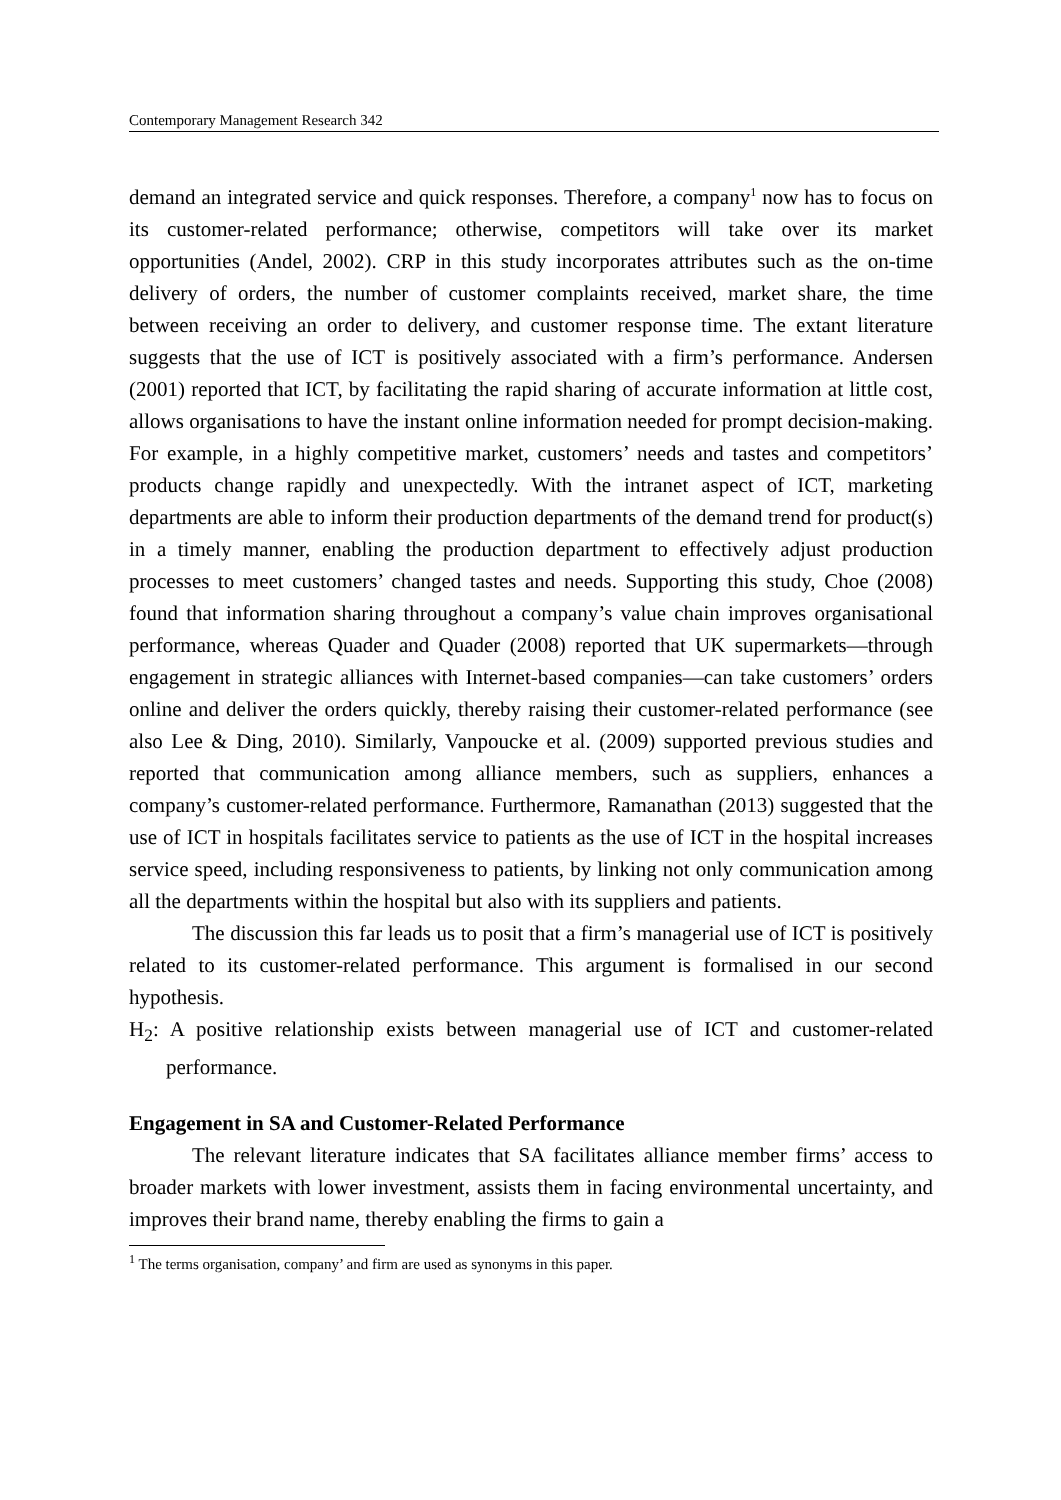Contemporary Management Research 342
demand an integrated service and quick responses. Therefore, a company<sup>1</sup> now has to focus on its customer-related performance; otherwise, competitors will take over its market opportunities (Andel, 2002). CRP in this study incorporates attributes such as the on-time delivery of orders, the number of customer complaints received, market share, the time between receiving an order to delivery, and customer response time. The extant literature suggests that the use of ICT is positively associated with a firm’s performance. Andersen (2001) reported that ICT, by facilitating the rapid sharing of accurate information at little cost, allows organisations to have the instant online information needed for prompt decision-making. For example, in a highly competitive market, customers’ needs and tastes and competitors’ products change rapidly and unexpectedly. With the intranet aspect of ICT, marketing departments are able to inform their production departments of the demand trend for product(s) in a timely manner, enabling the production department to effectively adjust production processes to meet customers’ changed tastes and needs. Supporting this study, Choe (2008) found that information sharing throughout a company’s value chain improves organisational performance, whereas Quader and Quader (2008) reported that UK supermarkets—through engagement in strategic alliances with Internet-based companies—can take customers’ orders online and deliver the orders quickly, thereby raising their customer-related performance (see also Lee & Ding, 2010). Similarly, Vanpoucke et al. (2009) supported previous studies and reported that communication among alliance members, such as suppliers, enhances a company’s customer-related performance. Furthermore, Ramanathan (2013) suggested that the use of ICT in hospitals facilitates service to patients as the use of ICT in the hospital increases service speed, including responsiveness to patients, by linking not only communication among all the departments within the hospital but also with its suppliers and patients.
The discussion this far leads us to posit that a firm’s managerial use of ICT is positively related to its customer-related performance. This argument is formalised in our second hypothesis.
H<sub>2</sub>: A positive relationship exists between managerial use of ICT and customer-related performance.
Engagement in SA and Customer-Related Performance
The relevant literature indicates that SA facilitates alliance member firms’ access to broader markets with lower investment, assists them in facing environmental uncertainty, and improves their brand name, thereby enabling the firms to gain a
<sup>1</sup> The terms organisation, company’ and firm are used as synonyms in this paper.